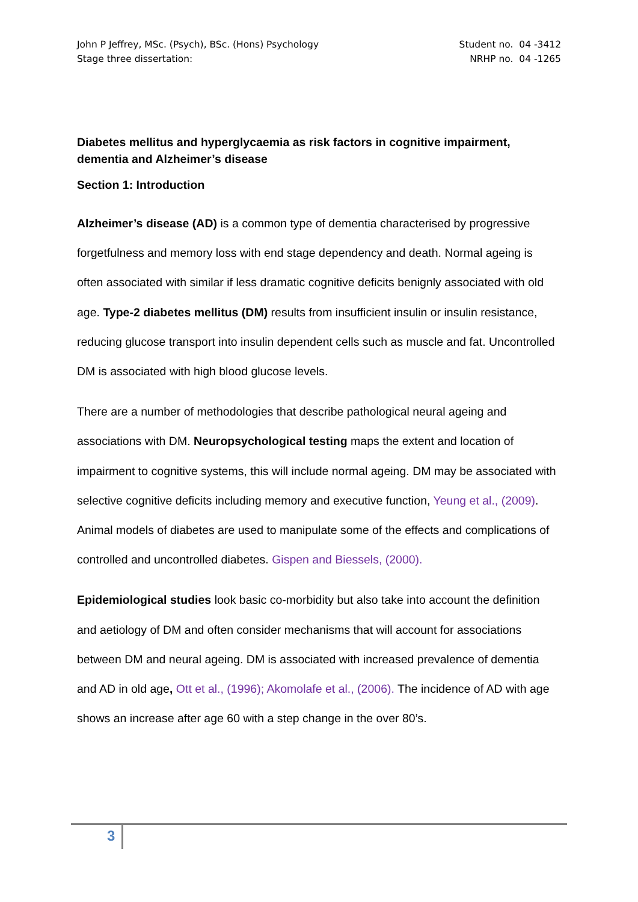John P Jeffrey, MSc. (Psych), BSc. (Hons) Psychology
Stage three dissertation:
Student no. 04 -3412
NRHP no. 04 -1265
Diabetes mellitus and hyperglycaemia as risk factors in cognitive impairment, dementia and Alzheimer’s disease
Section 1: Introduction
Alzheimer’s disease (AD) is a common type of dementia characterised by progressive forgetfulness and memory loss with end stage dependency and death. Normal ageing is often associated with similar if less dramatic cognitive deficits benignly associated with old age. Type-2 diabetes mellitus (DM) results from insufficient insulin or insulin resistance, reducing glucose transport into insulin dependent cells such as muscle and fat. Uncontrolled DM is associated with high blood glucose levels.
There are a number of methodologies that describe pathological neural ageing and associations with DM. Neuropsychological testing maps the extent and location of impairment to cognitive systems, this will include normal ageing. DM may be associated with selective cognitive deficits including memory and executive function, Yeung et al., (2009). Animal models of diabetes are used to manipulate some of the effects and complications of controlled and uncontrolled diabetes. Gispen and Biessels, (2000).
Epidemiological studies look basic co-morbidity but also take into account the definition and aetiology of DM and often consider mechanisms that will account for associations between DM and neural ageing. DM is associated with increased prevalence of dementia and AD in old age, Ott et al., (1996); Akomolafe et al., (2006). The incidence of AD with age shows an increase after age 60 with a step change in the over 80’s.
3